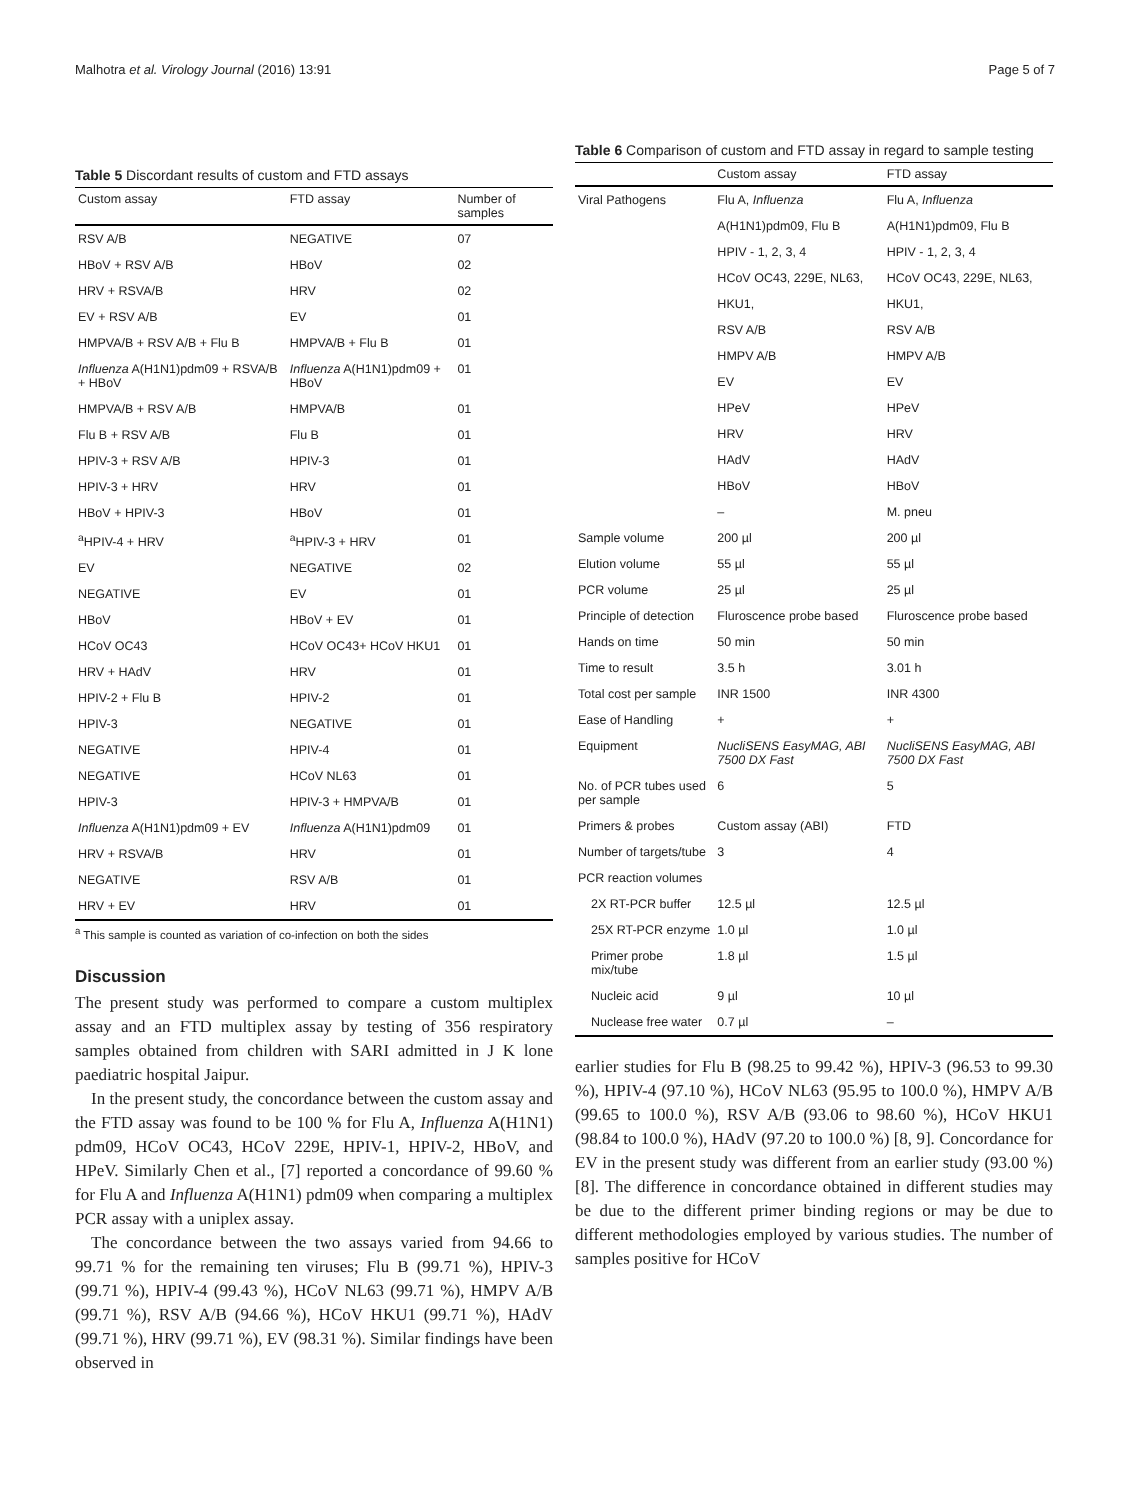Malhotra et al. Virology Journal (2016) 13:91 Page 5 of 7
Table 5 Discordant results of custom and FTD assays
| Custom assay | FTD assay | Number of samples |
| --- | --- | --- |
| RSV A/B | NEGATIVE | 07 |
| HBoV + RSV A/B | HBoV | 02 |
| HRV + RSVA/B | HRV | 02 |
| EV + RSV A/B | EV | 01 |
| HMPVA/B + RSV A/B + Flu B | HMPVA/B + Flu B | 01 |
| Influenza A(H1N1)pdm09 + RSVA/B + HBoV | Influenza A(H1N1)pdm09 + HBoV | 01 |
| HMPVA/B + RSV A/B | HMPVA/B | 01 |
| Flu B + RSV A/B | Flu B | 01 |
| HPIV-3 + RSV A/B | HPIV-3 | 01 |
| HPIV-3 + HRV | HRV | 01 |
| HBoV + HPIV-3 | HBoV | 01 |
| <sup>a</sup> HPIV-4 + HRV | <sup>a</sup> HPIV-3 + HRV | 01 |
| EV | NEGATIVE | 02 |
| NEGATIVE | EV | 01 |
| HBoV | HBoV + EV | 01 |
| HCoV OC43 | HCoV OC43+ HCoV HKU1 | 01 |
| HRV + HAdV | HRV | 01 |
| HPIV-2 + Flu B | HPIV-2 | 01 |
| HPIV-3 | NEGATIVE | 01 |
| NEGATIVE | HPIV-4 | 01 |
| NEGATIVE | HCoV NL63 | 01 |
| HPIV-3 | HPIV-3 + HMPVA/B | 01 |
| Influenza A(H1N1)pdm09 + EV | Influenza A(H1N1)pdm09 | 01 |
| HRV + RSVA/B | HRV | 01 |
| NEGATIVE | RSV A/B | 01 |
| HRV + EV | HRV | 01 |
<sup>a</sup> This sample is counted as variation of co-infection on both the sides
Discussion
The present study was performed to compare a custom multiplex assay and an FTD multiplex assay by testing of 356 respiratory samples obtained from children with SARI admitted in J K lone paediatric hospital Jaipur.
In the present study, the concordance between the custom assay and the FTD assay was found to be 100 % for Flu A, Influenza A(H1N1) pdm09, HCoV OC43, HCoV 229E, HPIV-1, HPIV-2, HBoV, and HPeV. Similarly Chen et al., [7] reported a concordance of 99.60 % for Flu A and Influenza A(H1N1) pdm09 when comparing a multiplex PCR assay with a uniplex assay.
The concordance between the two assays varied from 94.66 to 99.71 % for the remaining ten viruses; Flu B (99.71 %), HPIV-3 (99.71 %), HPIV-4 (99.43 %), HCoV NL63 (99.71 %), HMPV A/B (99.71 %), RSV A/B (94.66 %), HCoV HKU1 (99.71 %), HAdV (99.71 %), HRV (99.71 %), EV (98.31 %). Similar findings have been observed in
Table 6 Comparison of custom and FTD assay in regard to sample testing
| | Custom assay | FTD assay |
| --- | --- | --- |
| Viral Pathogens | Flu A, Influenza | Flu A, Influenza |
| | A(H1N1)pdm09, Flu B | A(H1N1)pdm09, Flu B |
| | HPIV - 1, 2, 3, 4 | HPIV - 1, 2, 3, 4 |
| | HCoV OC43, 229E, NL63, | HCoV OC43, 229E, NL63, |
| | HKU1, | HKU1, |
| | RSV A/B | RSV A/B |
| | HMPV A/B | HMPV A/B |
| | EV | EV |
| | HPeV | HPeV |
| | HRV | HRV |
| | HAdV | HAdV |
| | HBoV | HBoV |
| | – | M. pneu |
| Sample volume | 200 µl | 200 µl |
| Elution volume | 55 µl | 55 µl |
| PCR volume | 25 µl | 25 µl |
| Principle of detection | Fluroscence probe based | Fluroscence probe based |
| Hands on time | 50 min | 50 min |
| Time to result | 3.5 h | 3.01 h |
| Total cost per sample | INR 1500 | INR 4300 |
| Ease of Handling | + | + |
| Equipment | NucliSENS EasyMAG, ABI 7500 DX Fast | NucliSENS EasyMAG, ABI 7500 DX Fast |
| No. of PCR tubes used per sample | 6 | 5 |
| Primers & probes | Custom assay (ABI) | FTD |
| Number of targets/tube | 3 | 4 |
| PCR reaction volumes | | |
| 2X RT-PCR buffer | 12.5 µl | 12.5 µl |
| 25X RT-PCR enzyme | 1.0 µl | 1.0 µl |
| Primer probe mix/tube | 1.8 µl | 1.5 µl |
| Nucleic acid | 9 µl | 10 µl |
| Nuclease free water | 0.7 µl | – |
earlier studies for Flu B (98.25 to 99.42 %), HPIV-3 (96.53 to 99.30 %), HPIV-4 (97.10 %), HCoV NL63 (95.95 to 100.0 %), HMPV A/B (99.65 to 100.0 %), RSV A/B (93.06 to 98.60 %), HCoV HKU1 (98.84 to 100.0 %), HAdV (97.20 to 100.0 %) [8, 9]. Concordance for EV in the present study was different from an earlier study (93.00 %) [8]. The difference in concordance obtained in different studies may be due to the different primer binding regions or may be due to different methodologies employed by various studies. The number of samples positive for HCoV